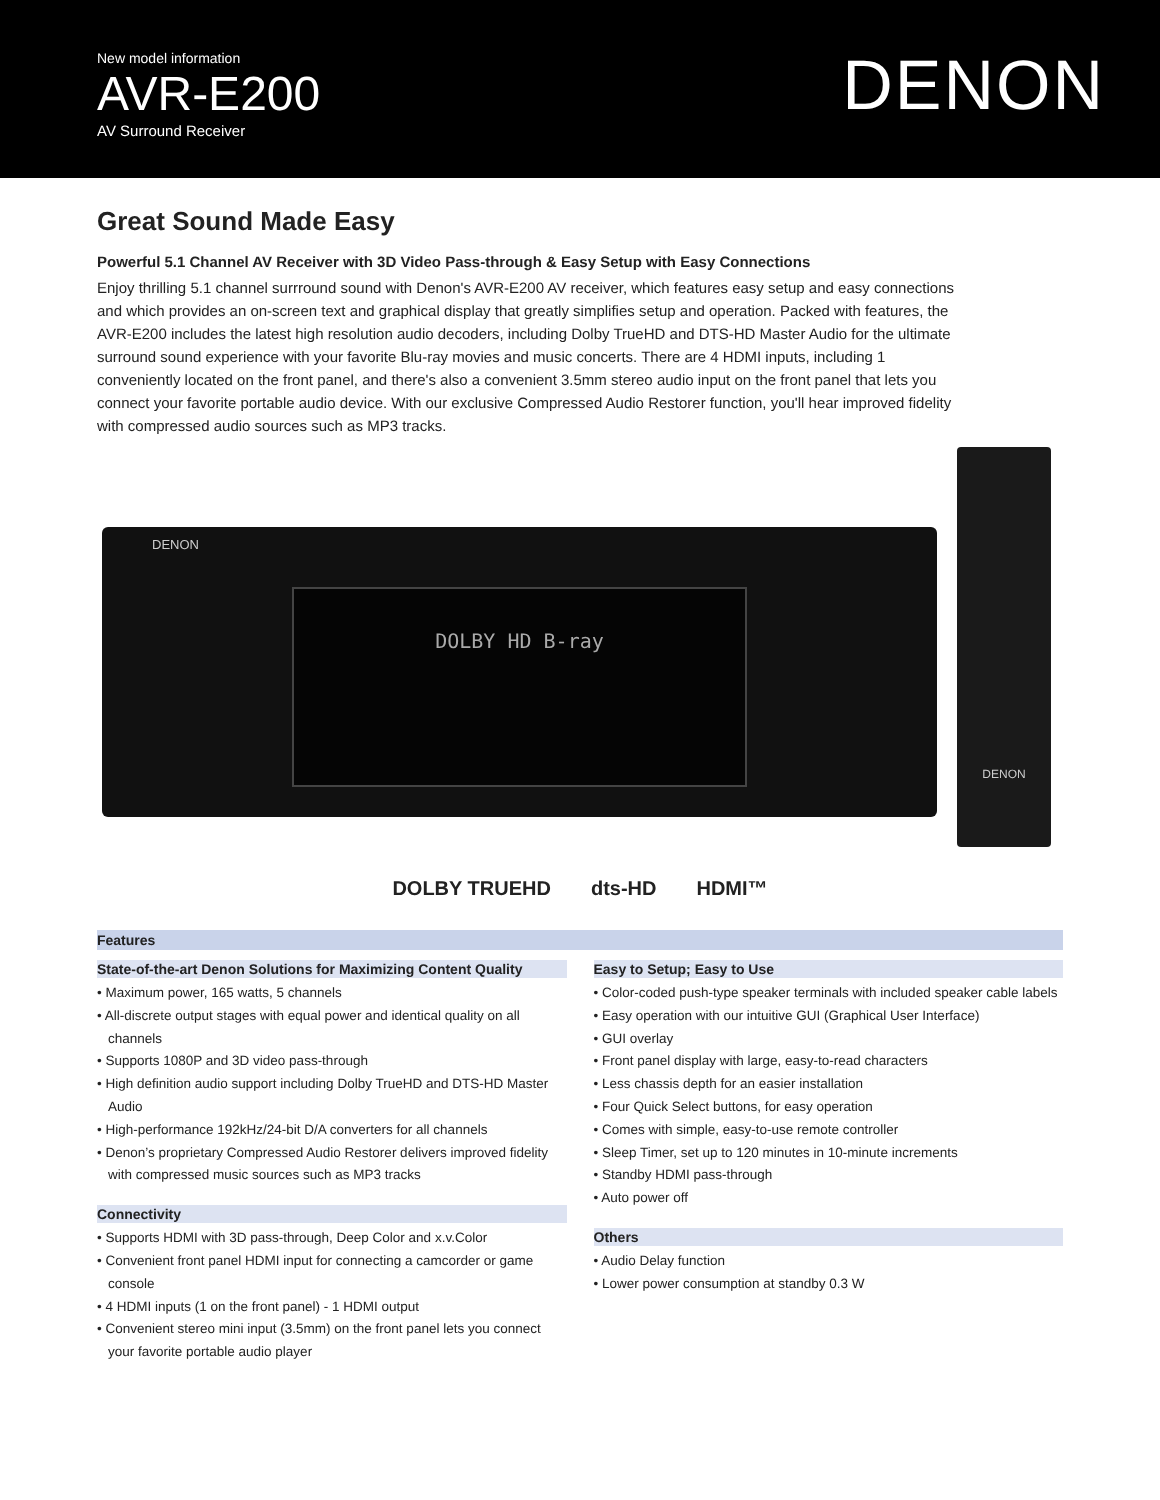New model information
AVR-E200
AV Surround Receiver
DENON
Great Sound Made Easy
Powerful 5.1 Channel AV Receiver with 3D Video Pass-through & Easy Setup with Easy Connections
Enjoy thrilling 5.1 channel surrround sound with Denon's AVR-E200 AV receiver, which features easy setup and easy connections and which provides an on-screen text and graphical display that greatly simplifies setup and operation. Packed with features, the AVR-E200 includes the latest high resolution audio decoders, including Dolby TrueHD and DTS-HD Master Audio for the ultimate surround sound experience with your favorite Blu-ray movies and music concerts. There are 4 HDMI inputs, including 1 conveniently located on the front panel, and there's also a convenient 3.5mm stereo audio input on the front panel that lets you connect your favorite portable audio device. With our exclusive Compressed Audio Restorer function, you'll hear improved fidelity with compressed audio sources such as MP3 tracks.
DENON
DOLBY HD B-ray
DENON
DOLBY TRUEHD dts-HD HDMI™
Features
State-of-the-art Denon Solutions for Maximizing Content Quality
• Maximum power, 165 watts, 5 channels
• All-discrete output stages with equal power and identical quality on all channels
• Supports 1080P and 3D video pass-through
• High definition audio support including Dolby TrueHD and DTS-HD Master Audio
• High-performance 192kHz/24-bit D/A converters for all channels
• Denon’s proprietary Compressed Audio Restorer delivers improved fidelity with compressed music sources such as MP3 tracks
Connectivity
• Supports HDMI with 3D pass-through, Deep Color and x.v.Color
• Convenient front panel HDMI input for connecting a camcorder or game console
• 4 HDMI inputs (1 on the front panel) - 1 HDMI output
• Convenient stereo mini input (3.5mm) on the front panel lets you connect your favorite portable audio player
Easy to Setup; Easy to Use
• Color-coded push-type speaker terminals with included speaker cable labels
• Easy operation with our intuitive GUI (Graphical User Interface)
• GUI overlay
• Front panel display with large, easy-to-read characters
• Less chassis depth for an easier installation
• Four Quick Select buttons, for easy operation
• Comes with simple, easy-to-use remote controller
• Sleep Timer, set up to 120 minutes in 10-minute increments
• Standby HDMI pass-through
• Auto power off
Others
• Audio Delay function
• Lower power consumption at standby 0.3 W